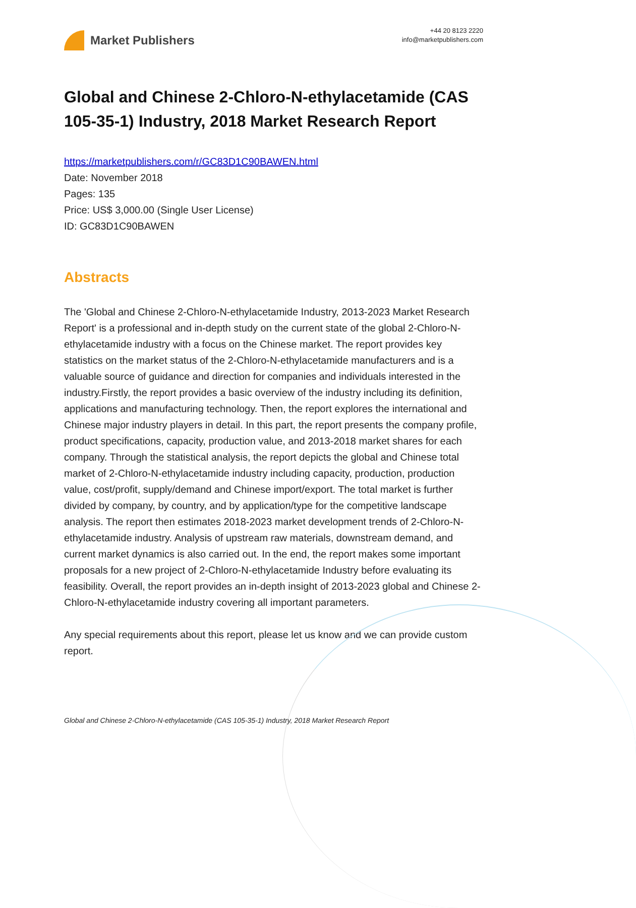Market Publishers
+44 20 8123 2220
info@marketpublishers.com
Global and Chinese 2-Chloro-N-ethylacetamide (CAS 105-35-1) Industry, 2018 Market Research Report
https://marketpublishers.com/r/GC83D1C90BAWEN.html
Date: November 2018
Pages: 135
Price: US$ 3,000.00 (Single User License)
ID: GC83D1C90BAWEN
Abstracts
The 'Global and Chinese 2-Chloro-N-ethylacetamide Industry, 2013-2023 Market Research Report' is a professional and in-depth study on the current state of the global 2-Chloro-N-ethylacetamide industry with a focus on the Chinese market. The report provides key statistics on the market status of the 2-Chloro-N-ethylacetamide manufacturers and is a valuable source of guidance and direction for companies and individuals interested in the industry.Firstly, the report provides a basic overview of the industry including its definition, applications and manufacturing technology. Then, the report explores the international and Chinese major industry players in detail. In this part, the report presents the company profile, product specifications, capacity, production value, and 2013-2018 market shares for each company. Through the statistical analysis, the report depicts the global and Chinese total market of 2-Chloro-N-ethylacetamide industry including capacity, production, production value, cost/profit, supply/demand and Chinese import/export. The total market is further divided by company, by country, and by application/type for the competitive landscape analysis. The report then estimates 2018-2023 market development trends of 2-Chloro-N-ethylacetamide industry. Analysis of upstream raw materials, downstream demand, and current market dynamics is also carried out. In the end, the report makes some important proposals for a new project of 2-Chloro-N-ethylacetamide Industry before evaluating its feasibility. Overall, the report provides an in-depth insight of 2013-2023 global and Chinese 2-Chloro-N-ethylacetamide industry covering all important parameters.
Any special requirements about this report, please let us know and we can provide custom report.
Global and Chinese 2-Chloro-N-ethylacetamide (CAS 105-35-1) Industry, 2018 Market Research Report